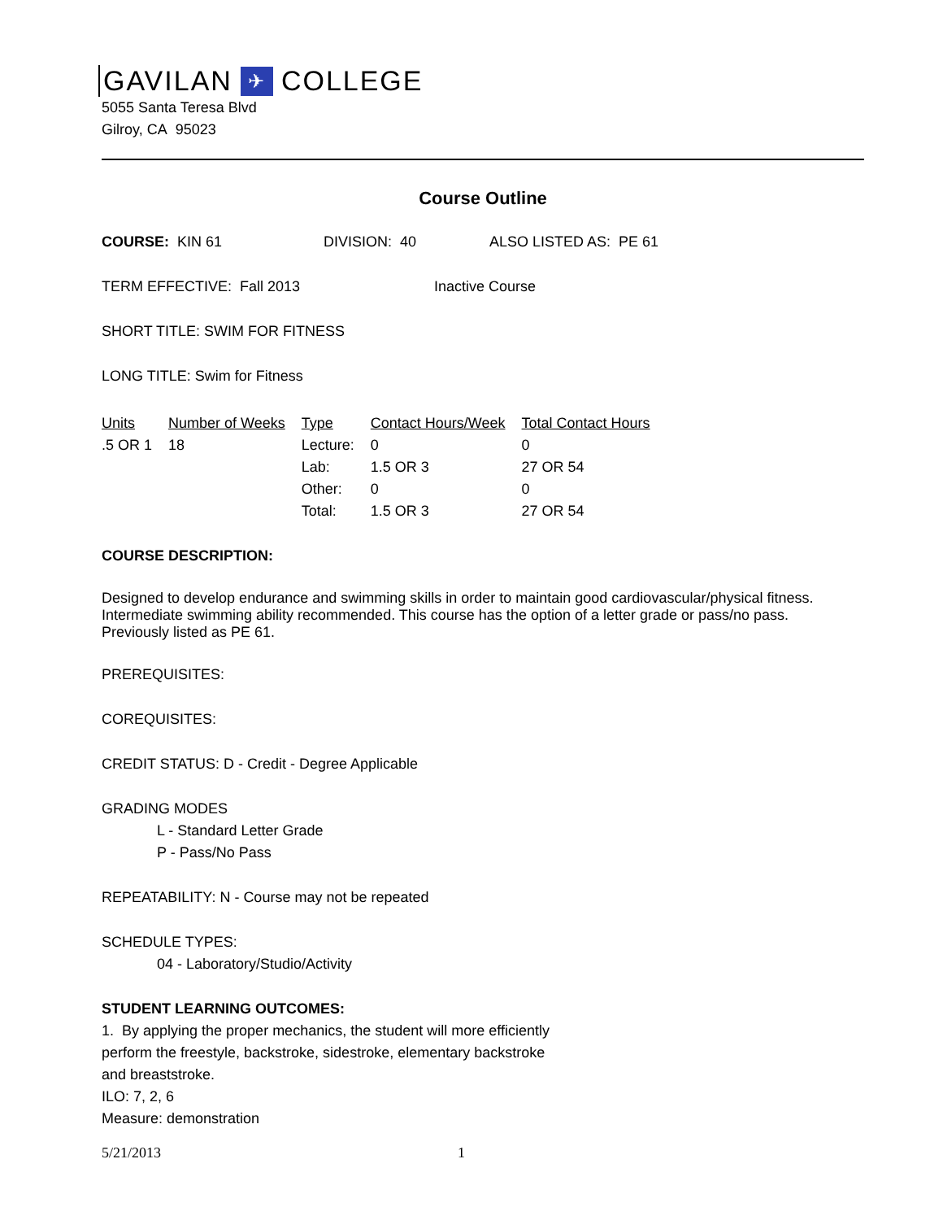GAVILAN ✈ COLLEGE
5055 Santa Teresa Blvd
Gilroy, CA 95023
Course Outline
COURSE: KIN 61 DIVISION: 40 ALSO LISTED AS: PE 61
TERM EFFECTIVE: Fall 2013 Inactive Course
SHORT TITLE: SWIM FOR FITNESS
LONG TITLE: Swim for Fitness
| Units | Number of Weeks | Type | Contact Hours/Week | Total Contact Hours |
| --- | --- | --- | --- | --- |
| .5 OR 1 | 18 | Lecture: | 0 | 0 |
| | | Lab: | 1.5 OR 3 | 27 OR 54 |
| | | Other: | 0 | 0 |
| | | Total: | 1.5 OR 3 | 27 OR 54 |
COURSE DESCRIPTION:
Designed to develop endurance and swimming skills in order to maintain good cardiovascular/physical fitness. Intermediate swimming ability recommended. This course has the option of a letter grade or pass/no pass. Previously listed as PE 61.
PREREQUISITES:
COREQUISITES:
CREDIT STATUS: D - Credit - Degree Applicable
GRADING MODES
L - Standard Letter Grade
P - Pass/No Pass
REPEATABILITY: N - Course may not be repeated
SCHEDULE TYPES:
04 - Laboratory/Studio/Activity
STUDENT LEARNING OUTCOMES:
1. By applying the proper mechanics, the student will more efficiently
perform the freestyle, backstroke, sidestroke, elementary backstroke
and breaststroke.
ILO: 7, 2, 6
Measure: demonstration
5/21/2013 1